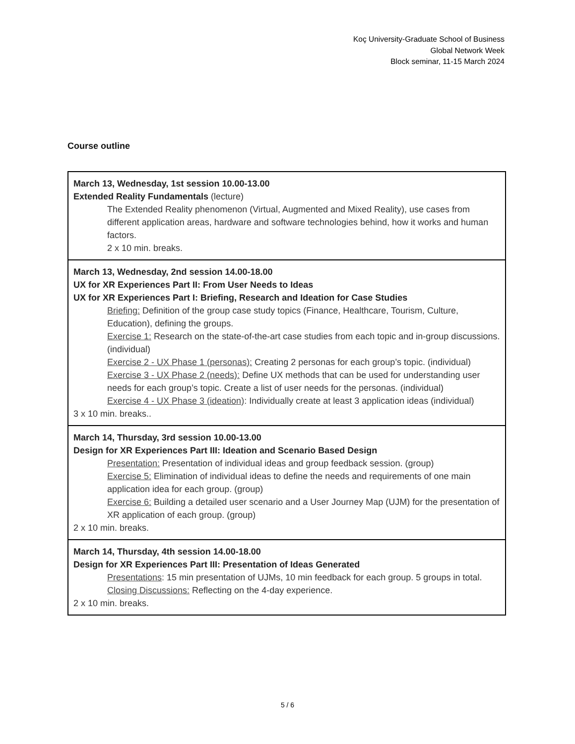Koç University-Graduate School of Business
Global Network Week
Block seminar, 11-15 March 2024
Course outline
| March 13, Wednesday, 1st session 10.00-13.00 Extended Reality Fundamentals (lecture) The Extended Reality phenomenon (Virtual, Augmented and Mixed Reality), use cases from different application areas, hardware and software technologies behind, how it works and human factors. 2 x 10 min. breaks. |
| March 13, Wednesday, 2nd session 14.00-18.00 UX for XR Experiences Part II: From User Needs to Ideas UX for XR Experiences Part I: Briefing, Research and Ideation for Case Studies Briefing: Definition of the group case study topics (Finance, Healthcare, Tourism, Culture, Education), defining the groups. Exercise 1: Research on the state-of-the-art case studies from each topic and in-group discussions. (individual) Exercise 2 - UX Phase 1 (personas): Creating 2 personas for each group’s topic. (individual) Exercise 3 - UX Phase 2 (needs): Define UX methods that can be used for understanding user needs for each group’s topic. Create a list of user needs for the personas. (individual) Exercise 4 - UX Phase 3 (ideation) : Individually create at least 3 application ideas (individual) 3 x 10 min. breaks.. |
| March 14, Thursday, 3rd session 10.00-13.00 Design for XR Experiences Part III: Ideation and Scenario Based Design Presentation: Presentation of individual ideas and group feedback session. (group) Exercise 5: Elimination of individual ideas to define the needs and requirements of one main application idea for each group. (group) Exercise 6: Building a detailed user scenario and a User Journey Map (UJM) for the presentation of XR application of each group. (group) 2 x 10 min. breaks. |
| March 14, Thursday, 4th session 14.00-18.00 Design for XR Experiences Part III: Presentation of Ideas Generated Presentations : 15 min presentation of UJMs, 10 min feedback for each group. 5 groups in total. Closing Discussions: Reflecting on the 4-day experience. 2 x 10 min. breaks. |
5 / 6